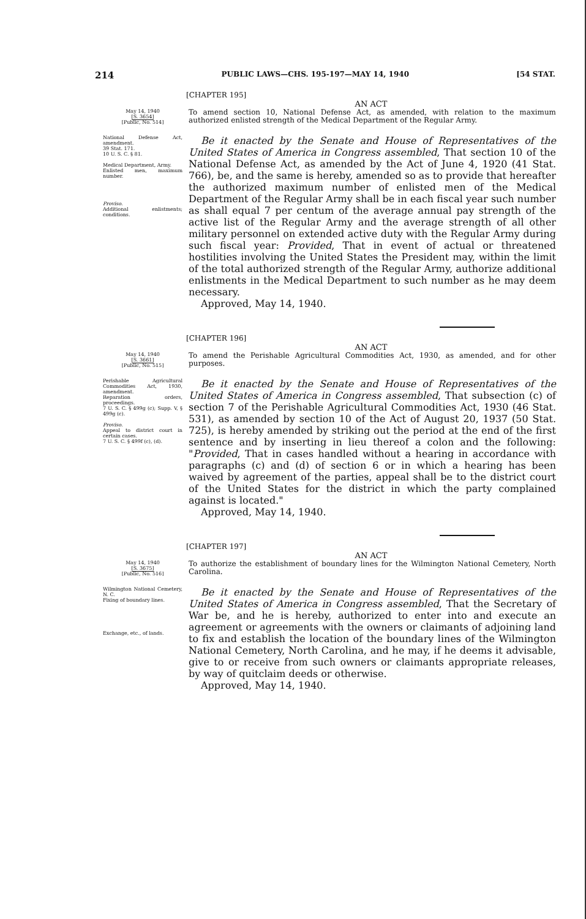214 PUBLIC LAWS—CHS. 195-197—MAY 14, 1940 [54 STAT.
[CHAPTER 195]
AN ACT
May 14, 1940
[S. 3654]
[Public, No. 514]
To amend section 10, National Defense Act, as amended, with relation to the maximum authorized enlisted strength of the Medical Department of the Regular Army.
National Defense Act, amendment.
39 Stat. 171.
10 U. S. C. § 81.
Medical Department, Army.
Enlisted men, maximum number.
Proviso.
Additional enlistments; conditions.
Be it enacted by the Senate and House of Representatives of the United States of America in Congress assembled, That section 10 of the National Defense Act, as amended by the Act of June 4, 1920 (41 Stat. 766), be, and the same is hereby, amended so as to provide that hereafter the authorized maximum number of enlisted men of the Medical Department of the Regular Army shall be in each fiscal year such number as shall equal 7 per centum of the average annual pay strength of the active list of the Regular Army and the average strength of all other military personnel on extended active duty with the Regular Army during such fiscal year: Provided, That in event of actual or threatened hostilities involving the United States the President may, within the limit of the total authorized strength of the Regular Army, authorize additional enlistments in the Medical Department to such number as he may deem necessary.
Approved, May 14, 1940.
[CHAPTER 196]
AN ACT
May 14, 1940
[S. 3661]
[Public, No. 515]
To amend the Perishable Agricultural Commodities Act, 1930, as amended, and for other purposes.
Perishable Agricultural Commodities Act, 1930, amendment.
Reparation orders, proceedings.
7 U. S. C. § 499g (c); Supp. V, § 499g (c).
Proviso.
Appeal to district court in certain cases.
7 U. S. C. § 499f (c), (d).
Be it enacted by the Senate and House of Representatives of the United States of America in Congress assembled, That subsection (c) of section 7 of the Perishable Agricultural Commodities Act, 1930 (46 Stat. 531), as amended by section 10 of the Act of August 20, 1937 (50 Stat. 725), is hereby amended by striking out the period at the end of the first sentence and by inserting in lieu thereof a colon and the following: "Provided, That in cases handled without a hearing in accordance with paragraphs (c) and (d) of section 6 or in which a hearing has been waived by agreement of the parties, appeal shall be to the district court of the United States for the district in which the party complained against is located."
Approved, May 14, 1940.
[CHAPTER 197]
AN ACT
May 14, 1940
[S. 3675]
[Public, No. 516]
To authorize the establishment of boundary lines for the Wilmington National Cemetery, North Carolina.
Wilmington National Cemetery, N. C.
Fixing of boundary lines.
Exchange, etc., of lands.
Be it enacted by the Senate and House of Representatives of the United States of America in Congress assembled, That the Secretary of War be, and he is hereby, authorized to enter into and execute an agreement or agreements with the owners or claimants of adjoining land to fix and establish the location of the boundary lines of the Wilmington National Cemetery, North Carolina, and he may, if he deems it advisable, give to or receive from such owners or claimants appropriate releases, by way of quitclaim deeds or otherwise.
Approved, May 14, 1940.